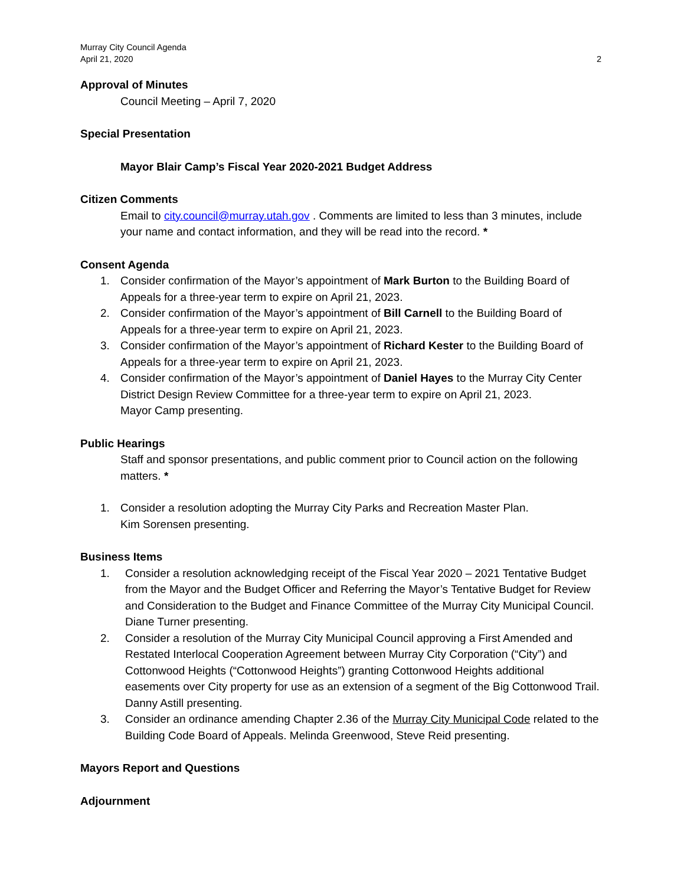Murray City Council Agenda
April 21, 2020 2
Approval of Minutes
Council Meeting – April 7, 2020
Special Presentation
Mayor Blair Camp’s Fiscal Year 2020-2021 Budget Address
Citizen Comments
Email to city.council@murray.utah.gov . Comments are limited to less than 3 minutes, include your name and contact information, and they will be read into the record. *
Consent Agenda
1. Consider confirmation of the Mayor’s appointment of Mark Burton to the Building Board of Appeals for a three-year term to expire on April 21, 2023.
2. Consider confirmation of the Mayor’s appointment of Bill Carnell to the Building Board of Appeals for a three-year term to expire on April 21, 2023.
3. Consider confirmation of the Mayor’s appointment of Richard Kester to the Building Board of Appeals for a three-year term to expire on April 21, 2023.
4. Consider confirmation of the Mayor’s appointment of Daniel Hayes to the Murray City Center District Design Review Committee for a three-year term to expire on April 21, 2023.
Mayor Camp presenting.
Public Hearings
Staff and sponsor presentations, and public comment prior to Council action on the following matters. *
1. Consider a resolution adopting the Murray City Parks and Recreation Master Plan.
Kim Sorensen presenting.
Business Items
1. Consider a resolution acknowledging receipt of the Fiscal Year 2020 – 2021 Tentative Budget from the Mayor and the Budget Officer and Referring the Mayor’s Tentative Budget for Review and Consideration to the Budget and Finance Committee of the Murray City Municipal Council. Diane Turner presenting.
2. Consider a resolution of the Murray City Municipal Council approving a First Amended and Restated Interlocal Cooperation Agreement between Murray City Corporation (“City”) and Cottonwood Heights (“Cottonwood Heights”) granting Cottonwood Heights additional easements over City property for use as an extension of a segment of the Big Cottonwood Trail. Danny Astill presenting.
3. Consider an ordinance amending Chapter 2.36 of the Murray City Municipal Code related to the Building Code Board of Appeals. Melinda Greenwood, Steve Reid presenting.
Mayors Report and Questions
Adjournment